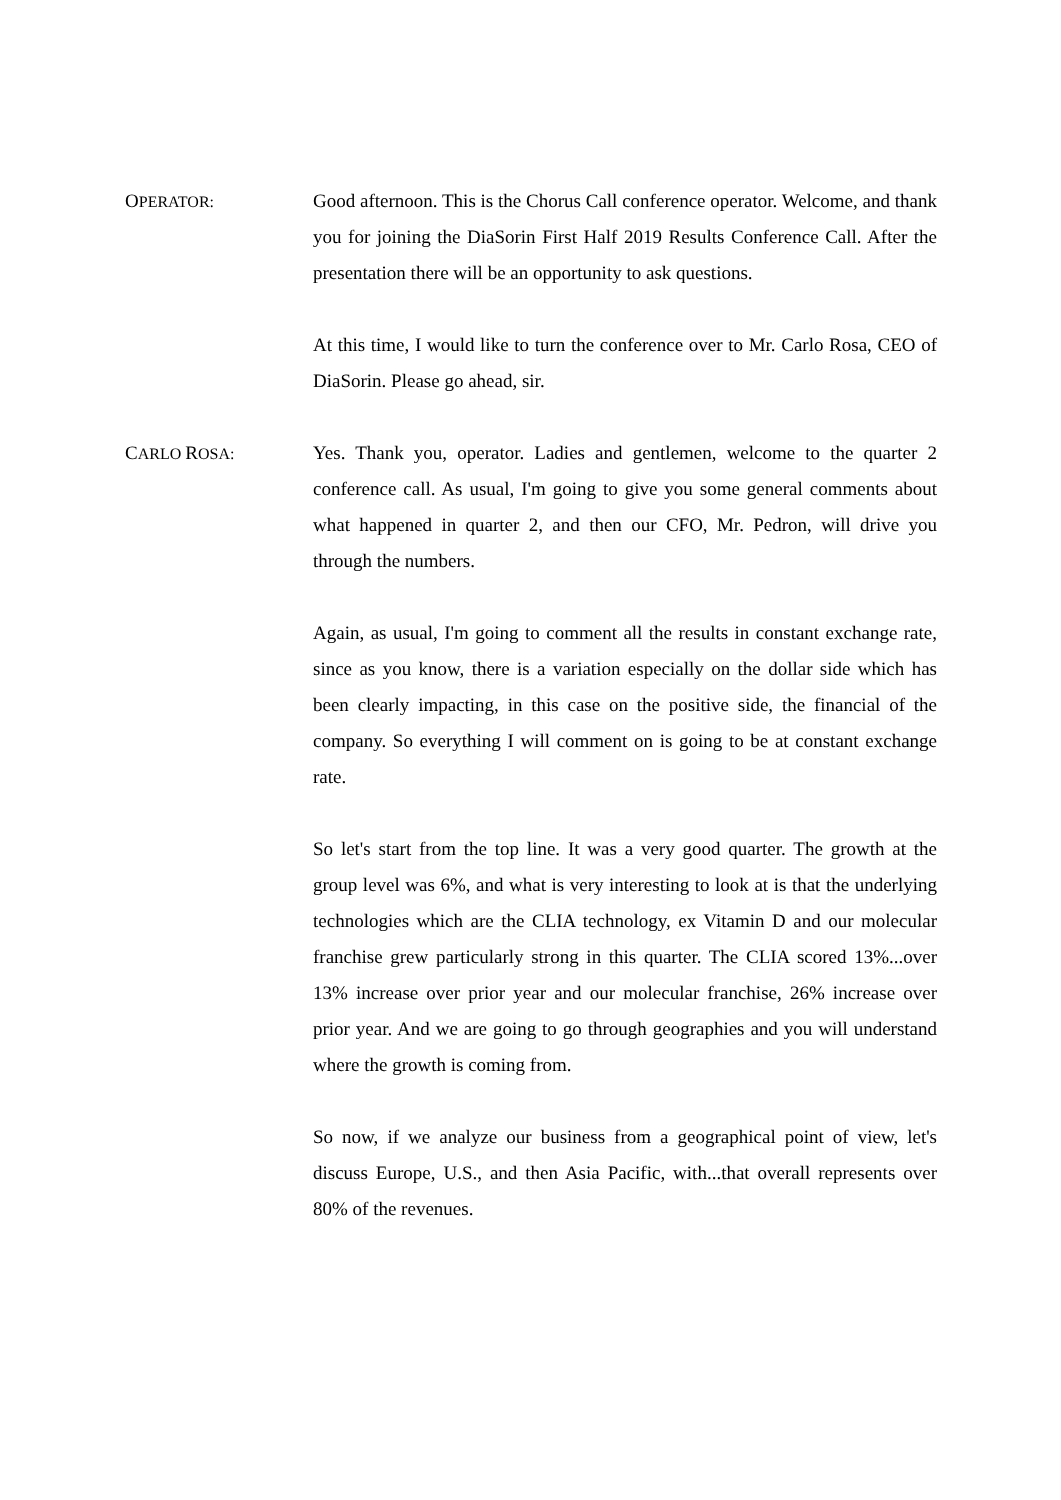OPERATOR:
Good afternoon. This is the Chorus Call conference operator. Welcome, and thank you for joining the DiaSorin First Half 2019 Results Conference Call. After the presentation there will be an opportunity to ask questions.
At this time, I would like to turn the conference over to Mr. Carlo Rosa, CEO of DiaSorin. Please go ahead, sir.
CARLO ROSA:
Yes. Thank you, operator. Ladies and gentlemen, welcome to the quarter 2 conference call. As usual, I'm going to give you some general comments about what happened in quarter 2, and then our CFO, Mr. Pedron, will drive you through the numbers.
Again, as usual, I'm going to comment all the results in constant exchange rate, since as you know, there is a variation especially on the dollar side which has been clearly impacting, in this case on the positive side, the financial of the company. So everything I will comment on is going to be at constant exchange rate.
So let's start from the top line. It was a very good quarter. The growth at the group level was 6%, and what is very interesting to look at is that the underlying technologies which are the CLIA technology, ex Vitamin D and our molecular franchise grew particularly strong in this quarter. The CLIA scored 13%...over 13% increase over prior year and our molecular franchise, 26% increase over prior year. And we are going to go through geographies and you will understand where the growth is coming from.
So now, if we analyze our business from a geographical point of view, let's discuss Europe, U.S., and then Asia Pacific, with...that overall represents over 80% of the revenues.